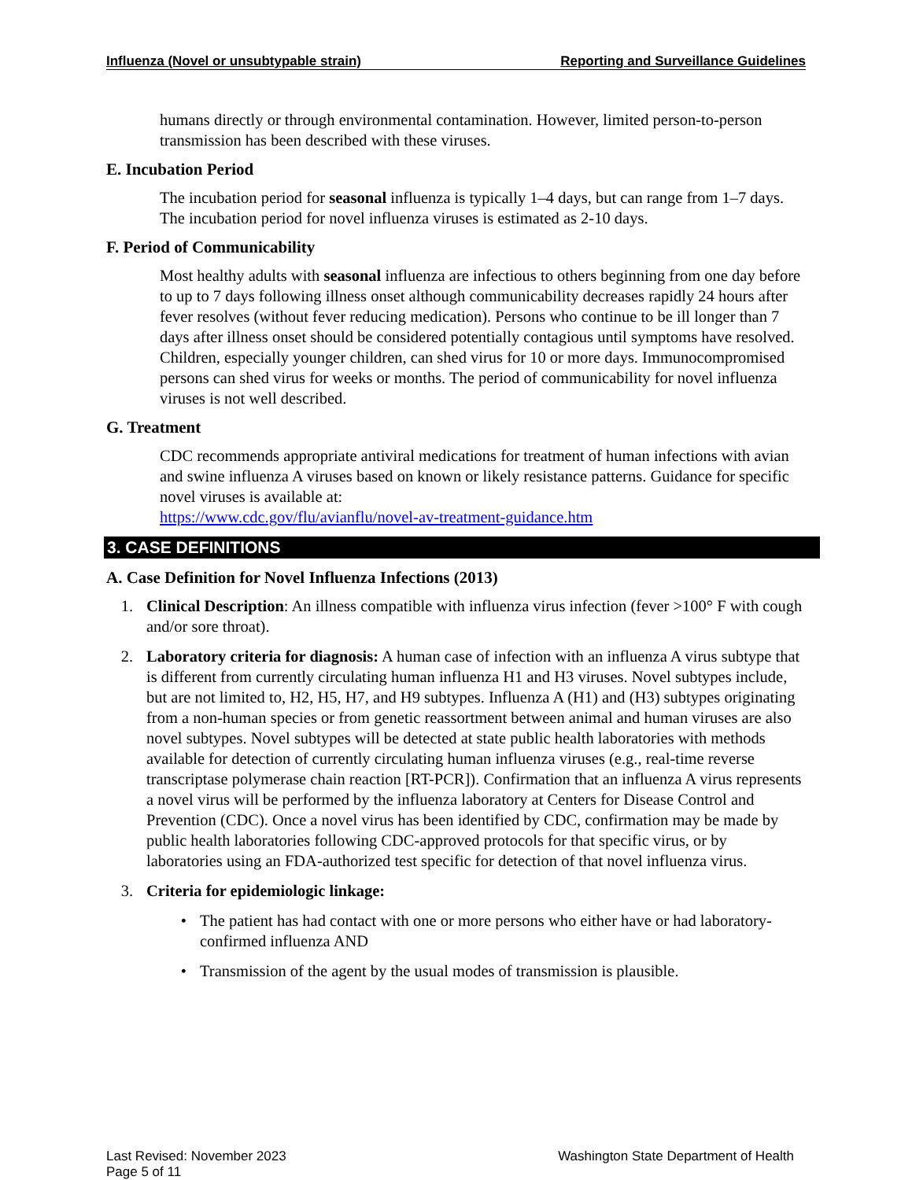Influenza (Novel or unsubtypable strain) Reporting and Surveillance Guidelines
humans directly or through environmental contamination. However, limited person-to-person transmission has been described with these viruses.
E. Incubation Period
The incubation period for seasonal influenza is typically 1–4 days, but can range from 1–7 days. The incubation period for novel influenza viruses is estimated as 2-10 days.
F. Period of Communicability
Most healthy adults with seasonal influenza are infectious to others beginning from one day before to up to 7 days following illness onset although communicability decreases rapidly 24 hours after fever resolves (without fever reducing medication). Persons who continue to be ill longer than 7 days after illness onset should be considered potentially contagious until symptoms have resolved. Children, especially younger children, can shed virus for 10 or more days. Immunocompromised persons can shed virus for weeks or months. The period of communicability for novel influenza viruses is not well described.
G. Treatment
CDC recommends appropriate antiviral medications for treatment of human infections with avian and swine influenza A viruses based on known or likely resistance patterns. Guidance for specific novel viruses is available at:
https://www.cdc.gov/flu/avianflu/novel-av-treatment-guidance.htm
3. CASE DEFINITIONS
A. Case Definition for Novel Influenza Infections (2013)
1. Clinical Description: An illness compatible with influenza virus infection (fever >100° F with cough and/or sore throat).
2. Laboratory criteria for diagnosis: A human case of infection with an influenza A virus subtype that is different from currently circulating human influenza H1 and H3 viruses. Novel subtypes include, but are not limited to, H2, H5, H7, and H9 subtypes. Influenza A (H1) and (H3) subtypes originating from a non-human species or from genetic reassortment between animal and human viruses are also novel subtypes. Novel subtypes will be detected at state public health laboratories with methods available for detection of currently circulating human influenza viruses (e.g., real-time reverse transcriptase polymerase chain reaction [RT-PCR]). Confirmation that an influenza A virus represents a novel virus will be performed by the influenza laboratory at Centers for Disease Control and Prevention (CDC). Once a novel virus has been identified by CDC, confirmation may be made by public health laboratories following CDC-approved protocols for that specific virus, or by laboratories using an FDA-authorized test specific for detection of that novel influenza virus.
3. Criteria for epidemiologic linkage:
• The patient has had contact with one or more persons who either have or had laboratory-confirmed influenza AND
• Transmission of the agent by the usual modes of transmission is plausible.
Last Revised: November 2023
Page 5 of 11
Washington State Department of Health